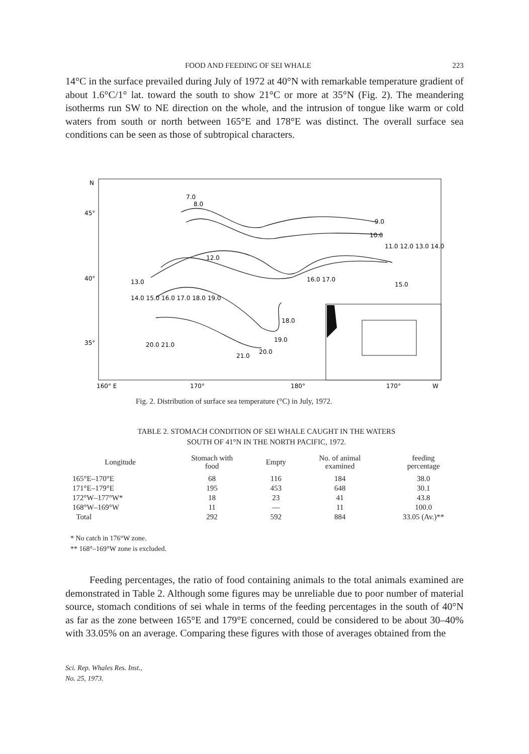FOOD AND FEEDING OF SEI WHALE 223
14°C in the surface prevailed during July of 1972 at 40°N with remarkable temperature gradient of about 1.6°C/1° lat. toward the south to show 21°C or more at 35°N (Fig. 2). The meandering isotherms run SW to NE direction on the whole, and the intrusion of tongue like warm or cold waters from south or north between 165°E and 178°E was distinct. The overall surface sea conditions can be seen as those of subtropical characters.
N
45°
40°
35°
160° E
170°
180°
170°
W
7.0
8.0
9.0
10.0
11.0 12.0 13.0 14.0
12.0
16.0 17.0
15.0
13.0
14.0 15.0 16.0 17.0 18.0 19.0
20.0 21.0
18.0
19.0
20.0
21.0
Fig. 2. Distribution of surface sea temperature (°C) in July, 1972.
TABLE 2. STOMACH CONDITION OF SEI WHALE CAUGHT IN THE WATERS
SOUTH OF 41°N IN THE NORTH PACIFIC, 1972.
| Longitude | Stomach with food | Empty | No. of animal examined | feeding percentage |
| --- | --- | --- | --- | --- |
| 165°E–170°E | 68 | 116 | 184 | 38.0 |
| 171°E–179°E | 195 | 453 | 648 | 30.1 |
| 172°W–177°W* | 18 | 23 | 41 | 43.8 |
| 168°W–169°W | 11 | — | 11 | 100.0 |
| Total | 292 | 592 | 884 | 33.05 (Av.)** |
* No catch in 176°W zone.
** 168°–169°W zone is excluded.
Feeding percentages, the ratio of food containing animals to the total animals examined are demonstrated in Table 2. Although some figures may be unreliable due to poor number of material source, stomach conditions of sei whale in terms of the feeding percentages in the south of 40°N as far as the zone between 165°E and 179°E concerned, could be considered to be about 30–40% with 33.05% on an average. Comparing these figures with those of averages obtained from the
Sci. Rep. Whales Res. Inst.,
No. 25, 1973.